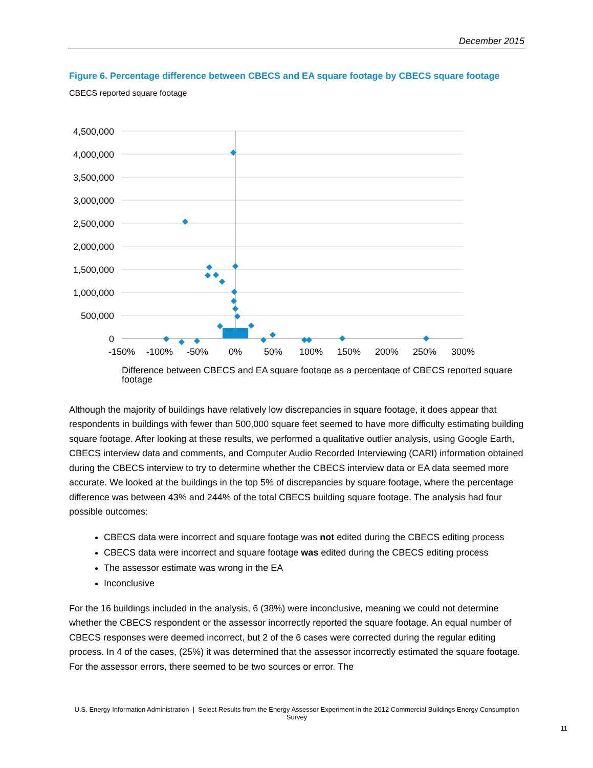December 2015
Figure 6. Percentage difference between CBECS and EA square footage by CBECS square footage
CBECS reported square footage
4,500,000
4,000,000
3,500,000
3,000,000
2,500,000
2,000,000
1,500,000
1,000,000
500,000
0
-150%
-100%
-50%
0%
50%
100%
150%
200%
250%
300%
Difference between CBECS and EA square footage as a percentage of CBECS reported square
footage
Although the majority of buildings have relatively low discrepancies in square footage, it does appear that respondents in buildings with fewer than 500,000 square feet seemed to have more difficulty estimating building square footage. After looking at these results, we performed a qualitative outlier analysis, using Google Earth, CBECS interview data and comments, and Computer Audio Recorded Interviewing (CARI) information obtained during the CBECS interview to try to determine whether the CBECS interview data or EA data seemed more accurate. We looked at the buildings in the top 5% of discrepancies by square footage, where the percentage difference was between 43% and 244% of the total CBECS building square footage. The analysis had four possible outcomes:
CBECS data were incorrect and square footage was not edited during the CBECS editing process
CBECS data were incorrect and square footage was edited during the CBECS editing process
The assessor estimate was wrong in the EA
Inconclusive
For the 16 buildings included in the analysis, 6 (38%) were inconclusive, meaning we could not determine whether the CBECS respondent or the assessor incorrectly reported the square footage. An equal number of CBECS responses were deemed incorrect, but 2 of the 6 cases were corrected during the regular editing process. In 4 of the cases, (25%) it was determined that the assessor incorrectly estimated the square footage. For the assessor errors, there seemed to be two sources or error. The
U.S. Energy Information Administration | Select Results from the Energy Assessor Experiment in the 2012 Commercial Buildings Energy Consumption Survey
11